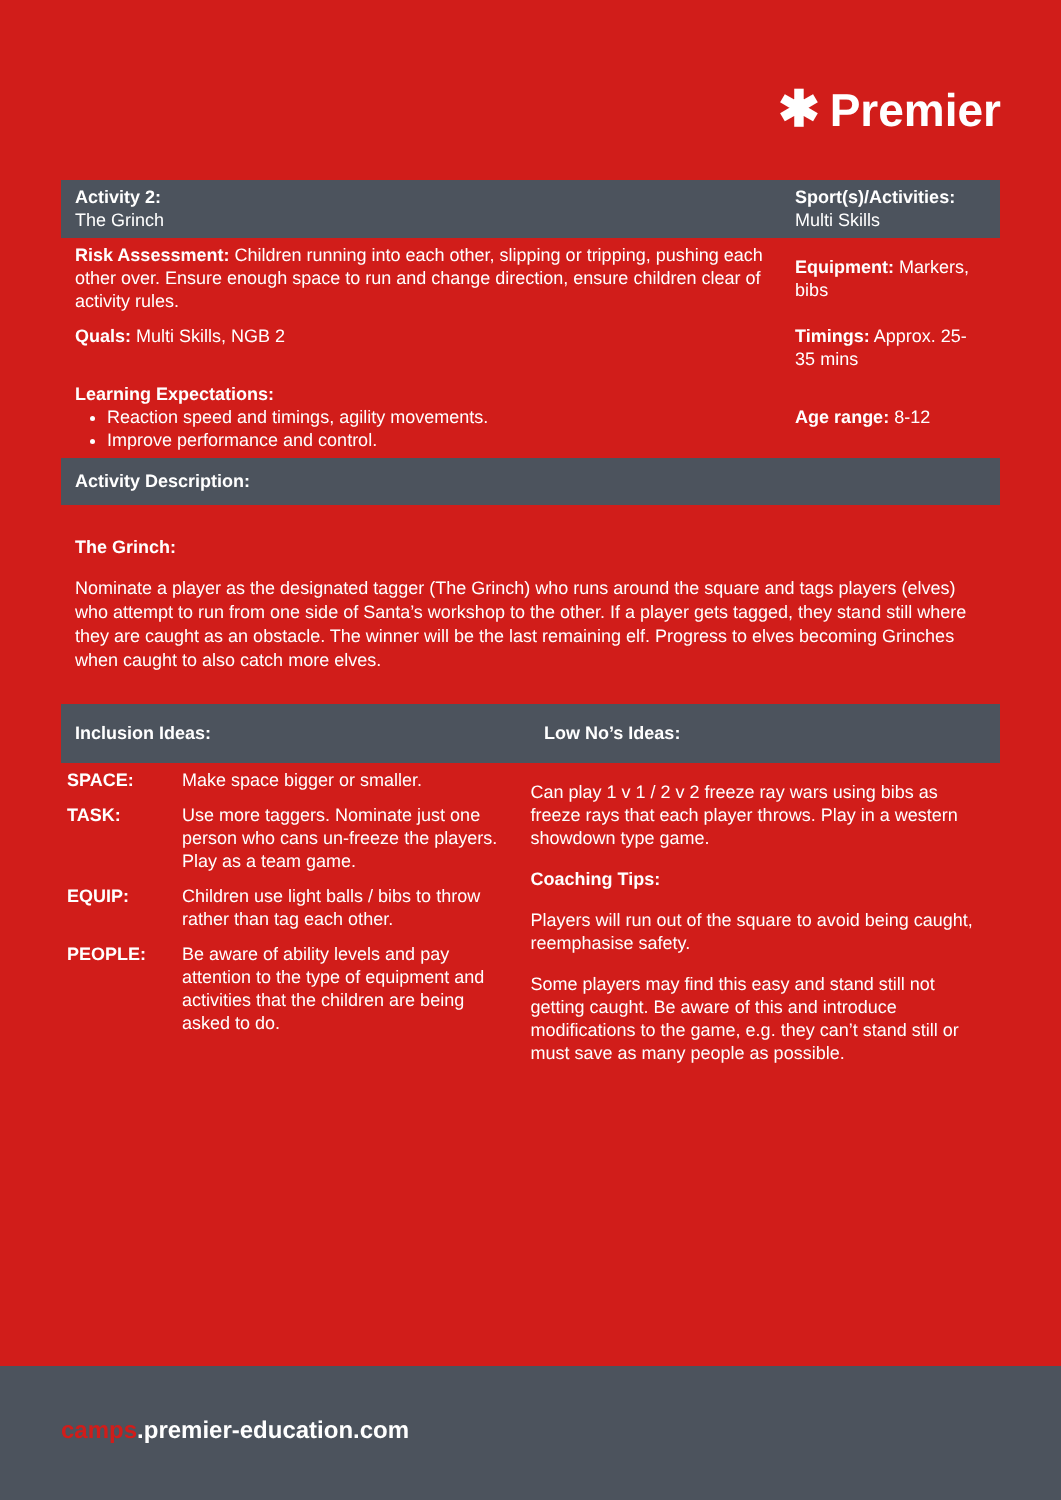✱ Premier
| Activity 2: The Grinch | Sport(s)/Activities: Multi Skills |
| Risk Assessment: Children running into each other, slipping or tripping, pushing each other over. Ensure enough space to run and change direction, ensure children clear of activity rules. | Equipment: Markers, bibs |
| Quals: Multi Skills, NGB 2 | Timings: Approx. 25-35 mins |
| Learning Expectations: Reaction speed and timings, agility movements. Improve performance and control. | Age range: 8-12 |
| Activity Description: | |
The Grinch:
Nominate a player as the designated tagger (The Grinch) who runs around the square and tags players (elves) who attempt to run from one side of Santa’s workshop to the other. If a player gets tagged, they stand still where they are caught as an obstacle. The winner will be the last remaining elf. Progress to elves becoming Grinches when caught to also catch more elves.
| Inclusion Ideas: | Low No’s Ideas: |
| SPACE: | Make space bigger or smaller. |
| TASK: | Use more taggers. Nominate just one person who cans un-freeze the players. Play as a team game. |
| EQUIP: | Children use light balls / bibs to throw rather than tag each other. |
| PEOPLE: | Be aware of ability levels and pay attention to the type of equipment and activities that the children are being asked to do. |
Can play 1 v 1 / 2 v 2 freeze ray wars using bibs as freeze rays that each player throws. Play in a western showdown type game.
Coaching Tips:
Players will run out of the square to avoid being caught, reemphasise safety.
Some players may find this easy and stand still not getting caught. Be aware of this and introduce modifications to the game, e.g. they can’t stand still or must save as many people as possible.
camps.premier-education.com